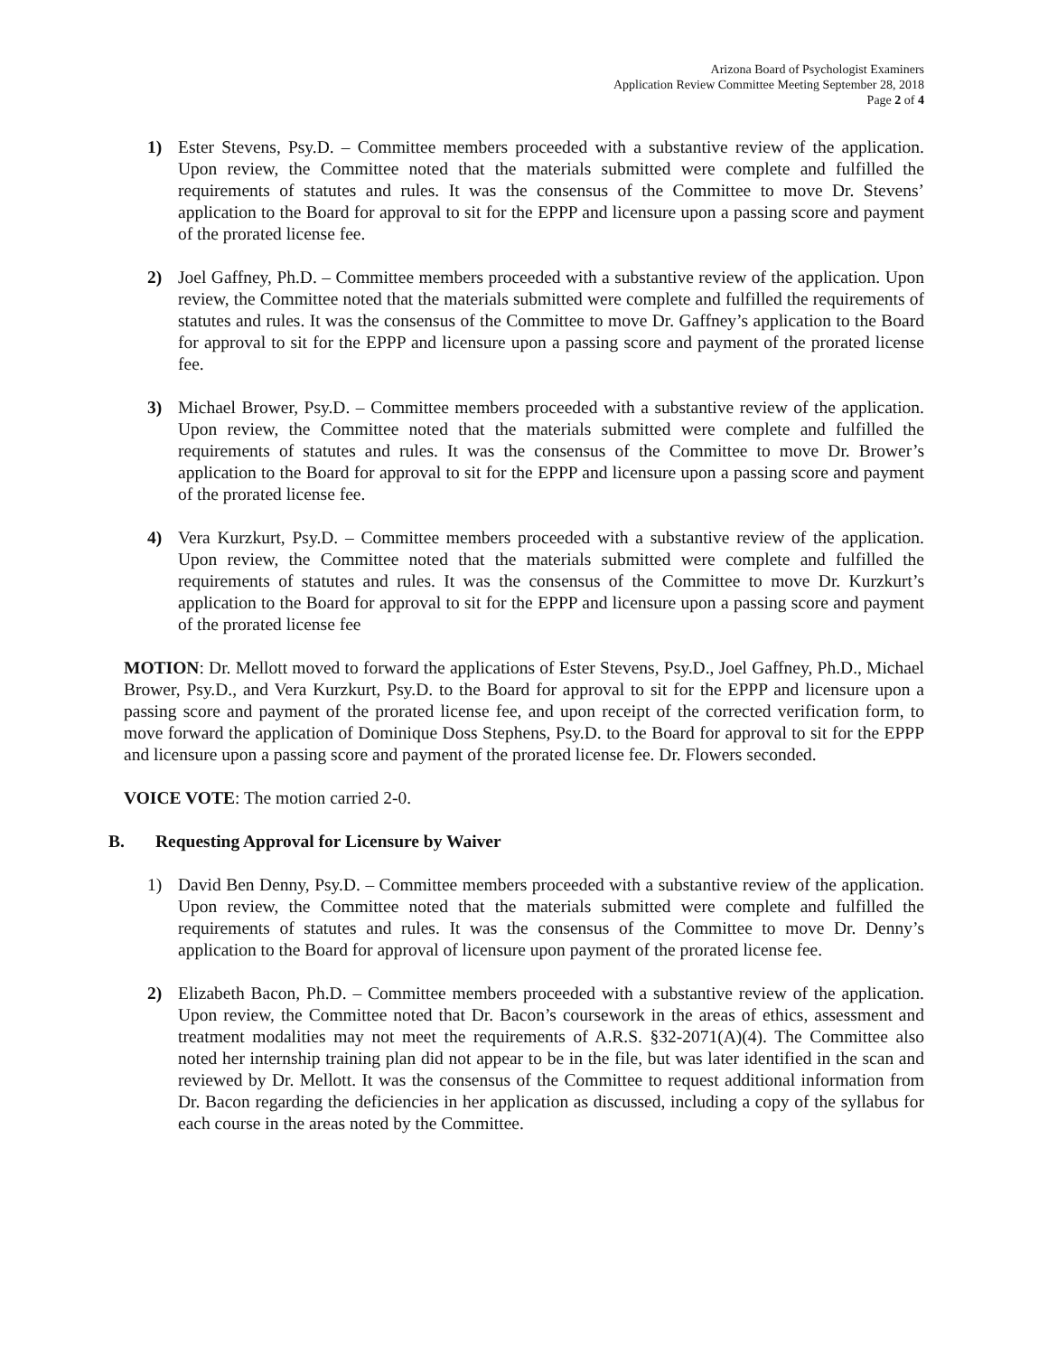Arizona Board of Psychologist Examiners
Application Review Committee Meeting September 28, 2018
Page 2 of 4
1) Ester Stevens, Psy.D. – Committee members proceeded with a substantive review of the application. Upon review, the Committee noted that the materials submitted were complete and fulfilled the requirements of statutes and rules. It was the consensus of the Committee to move Dr. Stevens’ application to the Board for approval to sit for the EPPP and licensure upon a passing score and payment of the prorated license fee.
2) Joel Gaffney, Ph.D. – Committee members proceeded with a substantive review of the application. Upon review, the Committee noted that the materials submitted were complete and fulfilled the requirements of statutes and rules. It was the consensus of the Committee to move Dr. Gaffney’s application to the Board for approval to sit for the EPPP and licensure upon a passing score and payment of the prorated license fee.
3) Michael Brower, Psy.D. – Committee members proceeded with a substantive review of the application. Upon review, the Committee noted that the materials submitted were complete and fulfilled the requirements of statutes and rules. It was the consensus of the Committee to move Dr. Brower’s application to the Board for approval to sit for the EPPP and licensure upon a passing score and payment of the prorated license fee.
4) Vera Kurzkurt, Psy.D. – Committee members proceeded with a substantive review of the application. Upon review, the Committee noted that the materials submitted were complete and fulfilled the requirements of statutes and rules. It was the consensus of the Committee to move Dr. Kurzkurt’s application to the Board for approval to sit for the EPPP and licensure upon a passing score and payment of the prorated license fee
MOTION: Dr. Mellott moved to forward the applications of Ester Stevens, Psy.D., Joel Gaffney, Ph.D., Michael Brower, Psy.D., and Vera Kurzkurt, Psy.D. to the Board for approval to sit for the EPPP and licensure upon a passing score and payment of the prorated license fee, and upon receipt of the corrected verification form, to move forward the application of Dominique Doss Stephens, Psy.D. to the Board for approval to sit for the EPPP and licensure upon a passing score and payment of the prorated license fee. Dr. Flowers seconded.
VOICE VOTE: The motion carried 2-0.
B. Requesting Approval for Licensure by Waiver
1) David Ben Denny, Psy.D. – Committee members proceeded with a substantive review of the application. Upon review, the Committee noted that the materials submitted were complete and fulfilled the requirements of statutes and rules. It was the consensus of the Committee to move Dr. Denny’s application to the Board for approval of licensure upon payment of the prorated license fee.
2) Elizabeth Bacon, Ph.D. – Committee members proceeded with a substantive review of the application. Upon review, the Committee noted that Dr. Bacon’s coursework in the areas of ethics, assessment and treatment modalities may not meet the requirements of A.R.S. §32-2071(A)(4). The Committee also noted her internship training plan did not appear to be in the file, but was later identified in the scan and reviewed by Dr. Mellott. It was the consensus of the Committee to request additional information from Dr. Bacon regarding the deficiencies in her application as discussed, including a copy of the syllabus for each course in the areas noted by the Committee.